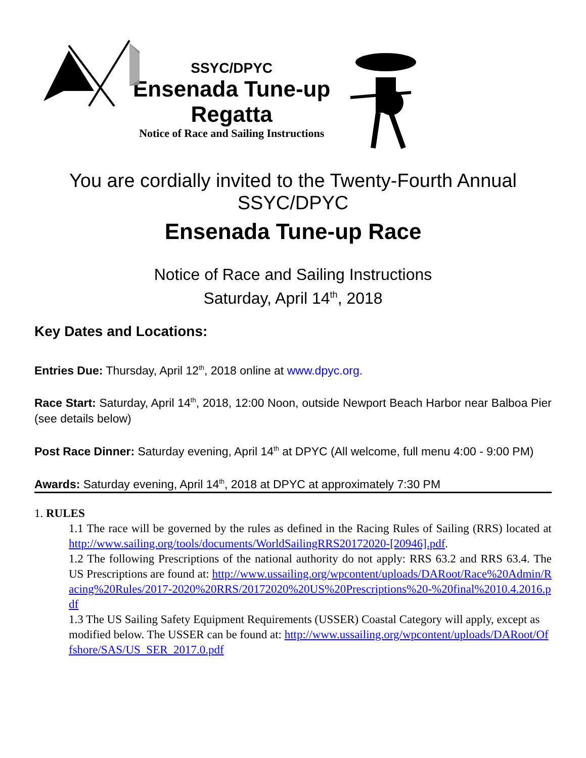SSYC/DPYC
Ensenada Tune-up
Regatta
Notice of Race and Sailing Instructions
You are cordially invited to the Twenty-Fourth Annual
SSYC/DPYC
Ensenada Tune-up Race
Notice of Race and Sailing Instructions
Saturday, April 14<sup>th</sup>, 2018
Key Dates and Locations:
Entries Due: Thursday, April 12<sup>th</sup>, 2018 online at www.dpyc.org.
Race Start: Saturday, April 14<sup>th</sup>, 2018, 12:00 Noon, outside Newport Beach Harbor near Balboa Pier (see details below)
Post Race Dinner: Saturday evening, April 14<sup>th</sup> at DPYC (All welcome, full menu 4:00 - 9:00 PM)
Awards: Saturday evening, April 14<sup>th</sup>, 2018 at DPYC at approximately 7:30 PM
1. RULES
1.1 The race will be governed by the rules as defined in the Racing Rules of Sailing (RRS) located at http://www.sailing.org/tools/documents/WorldSailingRRS20172020-[20946].pdf.
1.2 The following Prescriptions of the national authority do not apply: RRS 63.2 and RRS 63.4. The US Prescriptions are found at: http://www.ussailing.org/wpcontent/uploads/DARoot/Race%20Admin/Racing%20Rules/2017-2020%20RRS/20172020%20US%20Prescriptions%20-%20final%2010.4.2016.pdf
1.3 The US Sailing Safety Equipment Requirements (USSER) Coastal Category will apply, except as modified below. The USSER can be found at: http://www.ussailing.org/wpcontent/uploads/DARoot/Offshore/SAS/US_SER_2017.0.pdf